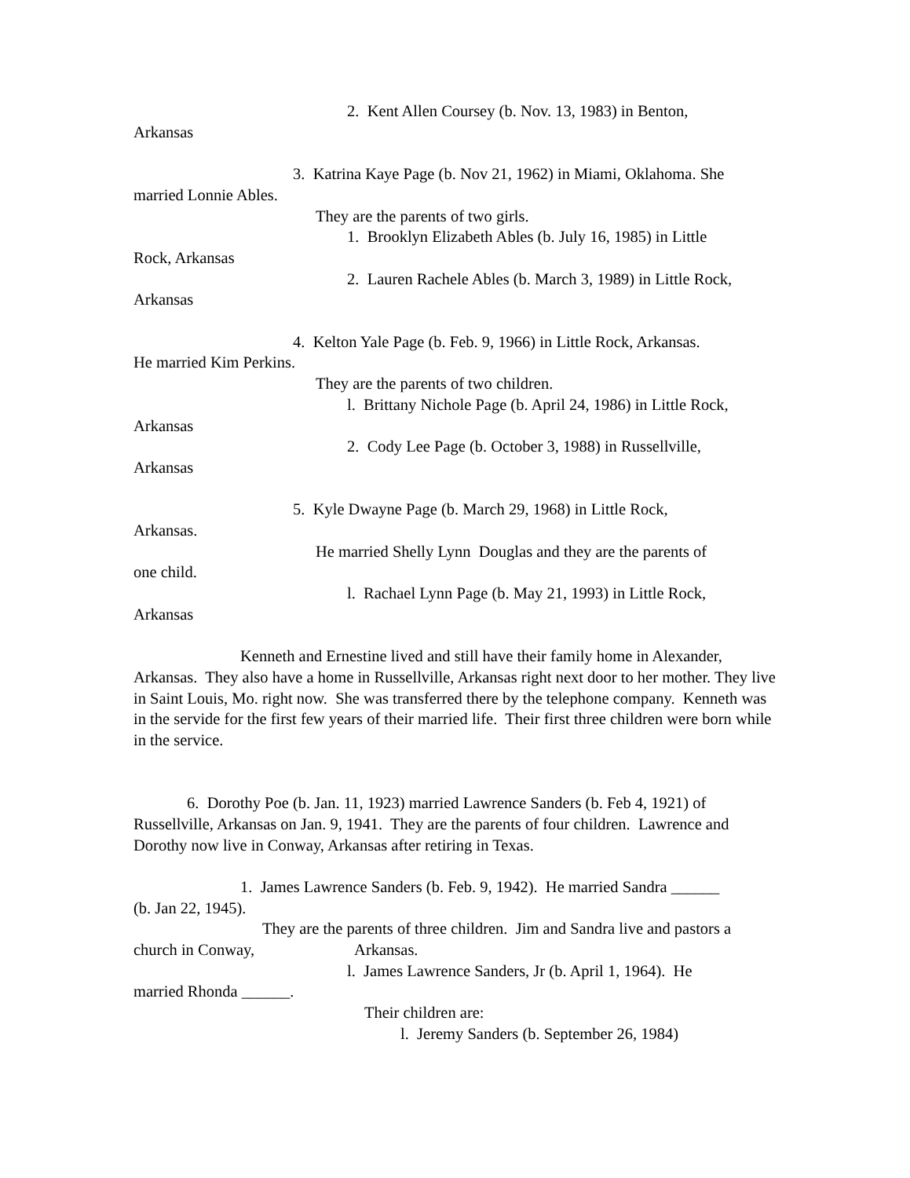2. Kent Allen Coursey (b. Nov. 13, 1983) in Benton,
Arkansas
3. Katrina Kaye Page (b. Nov 21, 1962) in Miami, Oklahoma. She
married Lonnie Ables.
They are the parents of two girls.
1. Brooklyn Elizabeth Ables (b. July 16, 1985) in Little
Rock, Arkansas
2. Lauren Rachele Ables (b. March 3, 1989) in Little Rock,
Arkansas
4. Kelton Yale Page (b. Feb. 9, 1966) in Little Rock, Arkansas.
He married Kim Perkins.
They are the parents of two children.
l. Brittany Nichole Page (b. April 24, 1986) in Little Rock,
Arkansas
2. Cody Lee Page (b. October 3, 1988) in Russellville,
Arkansas
5. Kyle Dwayne Page (b. March 29, 1968) in Little Rock,
Arkansas.
He married Shelly Lynn Douglas and they are the parents of
one child.
l. Rachael Lynn Page (b. May 21, 1993) in Little Rock,
Arkansas
Kenneth and Ernestine lived and still have their family home in Alexander, Arkansas. They also have a home in Russellville, Arkansas right next door to her mother. They live in Saint Louis, Mo. right now. She was transferred there by the telephone company. Kenneth was in the servide for the first few years of their married life. Their first three children were born while in the service.
6. Dorothy Poe (b. Jan. 11, 1923) married Lawrence Sanders (b. Feb 4, 1921) of Russellville, Arkansas on Jan. 9, 1941. They are the parents of four children. Lawrence and Dorothy now live in Conway, Arkansas after retiring in Texas.
1. James Lawrence Sanders (b. Feb. 9, 1942). He married Sandra ______
(b. Jan 22, 1945).
They are the parents of three children. Jim and Sandra live and pastors a church in Conway, Arkansas.
l. James Lawrence Sanders, Jr (b. April 1, 1964). He
married Rhonda ______.
Their children are:
l. Jeremy Sanders (b. September 26, 1984)